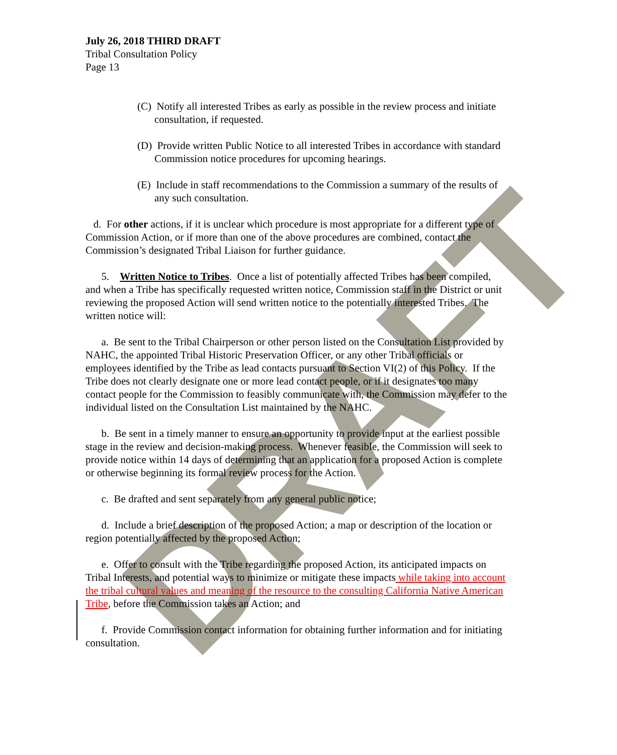DRAFT
July 26, 2018 THIRD DRAFT
Tribal Consultation Policy
Page 13
(C) Notify all interested Tribes as early as possible in the review process and initiate consultation, if requested.
(D) Provide written Public Notice to all interested Tribes in accordance with standard Commission notice procedures for upcoming hearings.
(E) Include in staff recommendations to the Commission a summary of the results of any such consultation.
d. For other actions, if it is unclear which procedure is most appropriate for a different type of Commission Action, or if more than one of the above procedures are combined, contact the Commission’s designated Tribal Liaison for further guidance.
5. Written Notice to Tribes. Once a list of potentially affected Tribes has been compiled, and when a Tribe has specifically requested written notice, Commission staff in the District or unit reviewing the proposed Action will send written notice to the potentially interested Tribes. The written notice will:
a. Be sent to the Tribal Chairperson or other person listed on the Consultation List provided by NAHC, the appointed Tribal Historic Preservation Officer, or any other Tribal officials or employees identified by the Tribe as lead contacts pursuant to Section VI(2) of this Policy. If the Tribe does not clearly designate one or more lead contact people, or if it designates too many contact people for the Commission to feasibly communicate with, the Commission may defer to the individual listed on the Consultation List maintained by the NAHC.
b. Be sent in a timely manner to ensure an opportunity to provide input at the earliest possible stage in the review and decision-making process. Whenever feasible, the Commission will seek to provide notice within 14 days of determining that an application for a proposed Action is complete or otherwise beginning its formal review process for the Action.
c. Be drafted and sent separately from any general public notice;
d. Include a brief description of the proposed Action; a map or description of the location or region potentially affected by the proposed Action;
e. Offer to consult with the Tribe regarding the proposed Action, its anticipated impacts on Tribal Interests, and potential ways to minimize or mitigate these impacts while taking into account the tribal cultural values and meaning of the resource to the consulting California Native American Tribe, before the Commission takes an Action; and
f. Provide Commission contact information for obtaining further information and for initiating consultation.